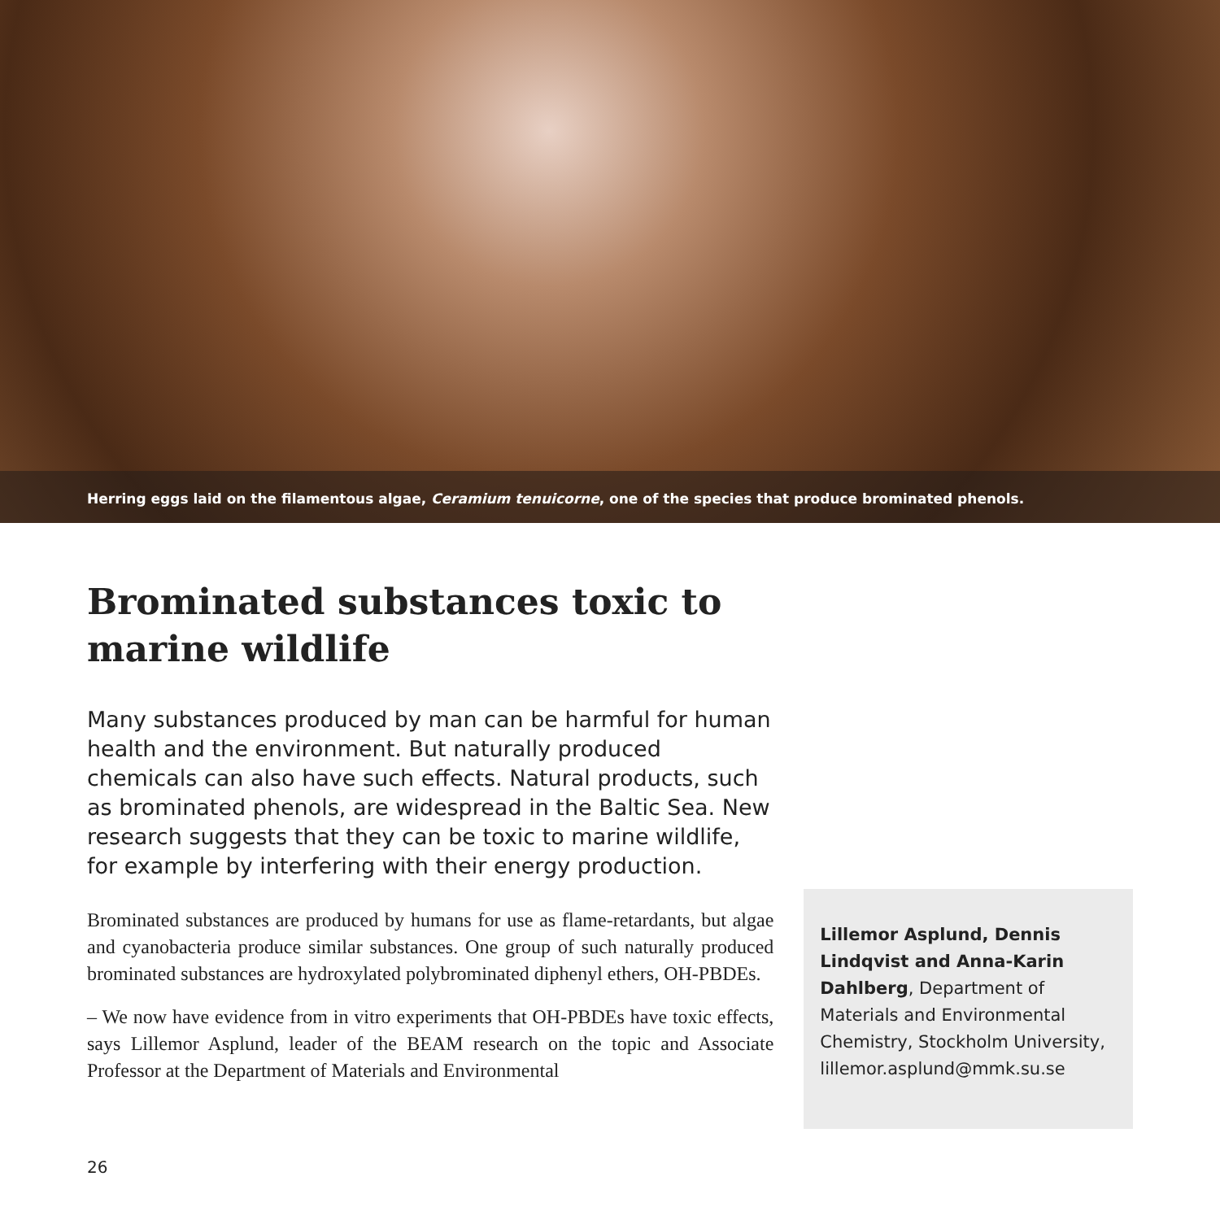Herring eggs laid on the filamentous algae, Ceramium tenuicorne, one of the species that produce brominated phenols.
Brominated substances toxic to marine wildlife
Many substances produced by man can be harmful for human health and the environment. But naturally produced chemicals can also have such effects. Natural products, such as brominated phenols, are widespread in the Baltic Sea. New research suggests that they can be toxic to marine wildlife, for example by interfering with their energy production.
Brominated substances are produced by humans for use as flame-retardants, but algae and cyanobacteria produce similar substances. One group of such naturally produced brominated substances are hydroxylated polybrominated diphenyl ethers, OH-PBDEs.
– We now have evidence from in vitro experiments that OH-PBDEs have toxic effects, says Lillemor Asplund, leader of the BEAM research on the topic and Associate Professor at the Department of Materials and Environmental
Lillemor Asplund, Dennis Lindqvist and Anna-Karin Dahlberg, Department of Materials and Environmental Chemistry, Stockholm University, lillemor.asplund@mmk.su.se
26